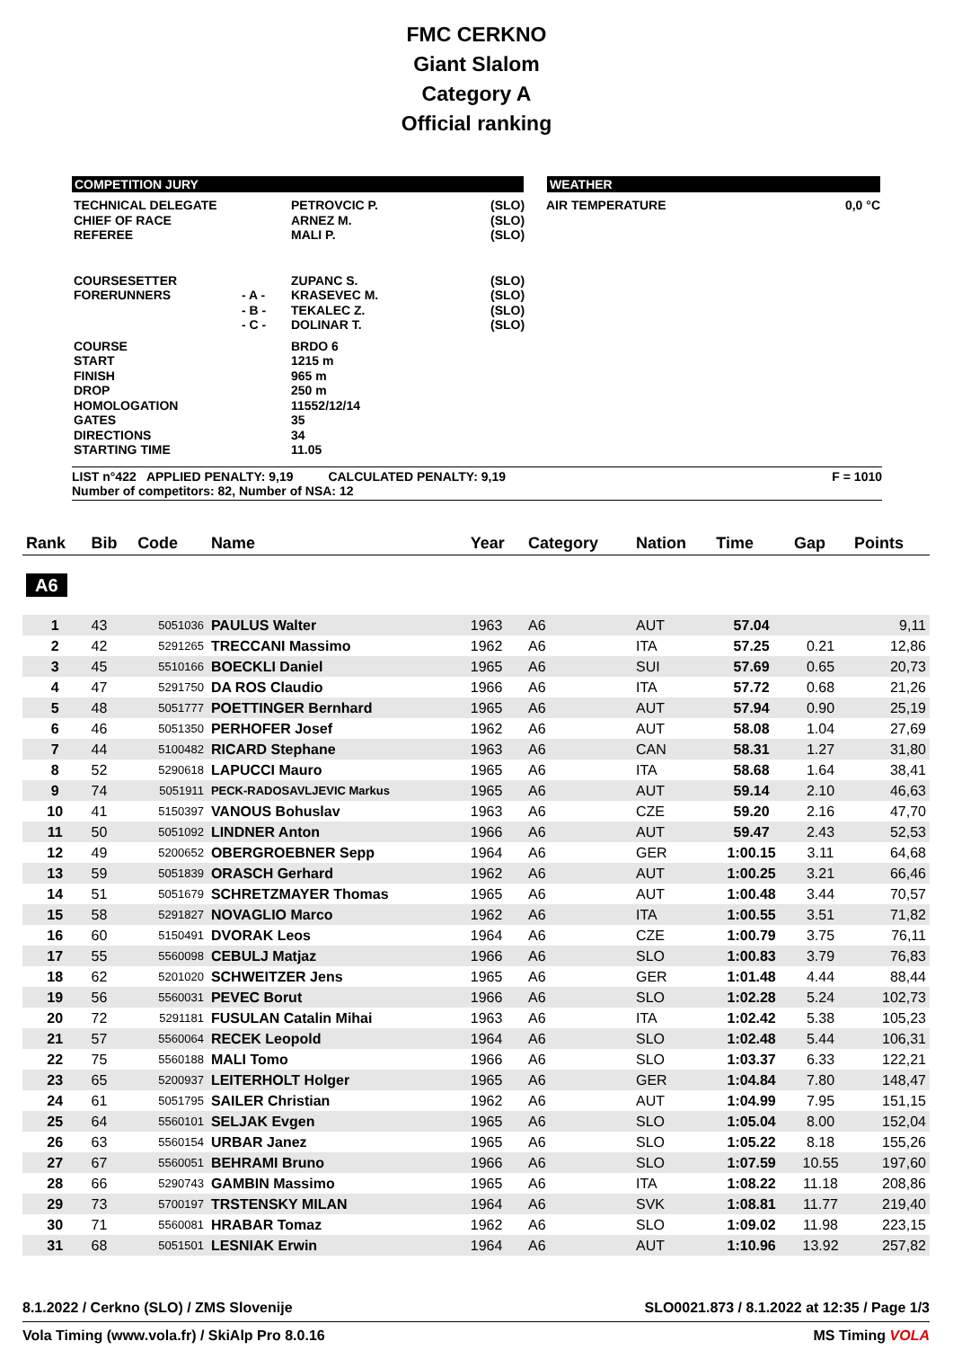FMC CERKNO
Giant Slalom
Category A
Official ranking
COMPETITION JURY WEATHER
| TECHNICAL DELEGATE CHIEF OF RACE REFEREE | | PETROVCIC P. ARNEZ M. MALI P. | (SLO) (SLO) (SLO) | AIR TEMPERATURE | 0,0 °C |
| COURSESETTER FORERUNNERS | - A - - B - - C - | ZUPANC S. KRASEVEC M. TEKALEC Z. DOLINAR T. | (SLO) (SLO) (SLO) (SLO) | | |
| COURSE START FINISH DROP HOMOLOGATION GATES DIRECTIONS STARTING TIME | | BRDO 6 1215 m 965 m 250 m 11552/12/14 35 34 11.05 | | | |
LIST n°422 APPLIED PENALTY: 9,19 CALCULATED PENALTY: 9,19
Number of competitors: 82, Number of NSA: 12
F = 1010
| Rank | Bib | Code | Name | Year | Category | Nation | Time | Gap | Points |
| --- | --- | --- | --- | --- | --- | --- | --- | --- | --- |
| A6 | | | | | | | | | |
| 1 | 43 | 5051036 | PAULUS Walter | 1963 | A6 | AUT | 57.04 | | 9,11 |
| 2 | 42 | 5291265 | TRECCANI Massimo | 1962 | A6 | ITA | 57.25 | 0.21 | 12,86 |
| 3 | 45 | 5510166 | BOECKLI Daniel | 1965 | A6 | SUI | 57.69 | 0.65 | 20,73 |
| 4 | 47 | 5291750 | DA ROS Claudio | 1966 | A6 | ITA | 57.72 | 0.68 | 21,26 |
| 5 | 48 | 5051777 | POETTINGER Bernhard | 1965 | A6 | AUT | 57.94 | 0.90 | 25,19 |
| 6 | 46 | 5051350 | PERHOFER Josef | 1962 | A6 | AUT | 58.08 | 1.04 | 27,69 |
| 7 | 44 | 5100482 | RICARD Stephane | 1963 | A6 | CAN | 58.31 | 1.27 | 31,80 |
| 8 | 52 | 5290618 | LAPUCCI Mauro | 1965 | A6 | ITA | 58.68 | 1.64 | 38,41 |
| 9 | 74 | 5051911 | PECK-RADOSAVLJEVIC Markus | 1965 | A6 | AUT | 59.14 | 2.10 | 46,63 |
| 10 | 41 | 5150397 | VANOUS Bohuslav | 1963 | A6 | CZE | 59.20 | 2.16 | 47,70 |
| 11 | 50 | 5051092 | LINDNER Anton | 1966 | A6 | AUT | 59.47 | 2.43 | 52,53 |
| 12 | 49 | 5200652 | OBERGROEBNER Sepp | 1964 | A6 | GER | 1:00.15 | 3.11 | 64,68 |
| 13 | 59 | 5051839 | ORASCH Gerhard | 1962 | A6 | AUT | 1:00.25 | 3.21 | 66,46 |
| 14 | 51 | 5051679 | SCHRETZMAYER Thomas | 1965 | A6 | AUT | 1:00.48 | 3.44 | 70,57 |
| 15 | 58 | 5291827 | NOVAGLIO Marco | 1962 | A6 | ITA | 1:00.55 | 3.51 | 71,82 |
| 16 | 60 | 5150491 | DVORAK Leos | 1964 | A6 | CZE | 1:00.79 | 3.75 | 76,11 |
| 17 | 55 | 5560098 | CEBULJ Matjaz | 1966 | A6 | SLO | 1:00.83 | 3.79 | 76,83 |
| 18 | 62 | 5201020 | SCHWEITZER Jens | 1965 | A6 | GER | 1:01.48 | 4.44 | 88,44 |
| 19 | 56 | 5560031 | PEVEC Borut | 1966 | A6 | SLO | 1:02.28 | 5.24 | 102,73 |
| 20 | 72 | 5291181 | FUSULAN Catalin Mihai | 1963 | A6 | ITA | 1:02.42 | 5.38 | 105,23 |
| 21 | 57 | 5560064 | RECEK Leopold | 1964 | A6 | SLO | 1:02.48 | 5.44 | 106,31 |
| 22 | 75 | 5560188 | MALI Tomo | 1966 | A6 | SLO | 1:03.37 | 6.33 | 122,21 |
| 23 | 65 | 5200937 | LEITERHOLT Holger | 1965 | A6 | GER | 1:04.84 | 7.80 | 148,47 |
| 24 | 61 | 5051795 | SAILER Christian | 1962 | A6 | AUT | 1:04.99 | 7.95 | 151,15 |
| 25 | 64 | 5560101 | SELJAK Evgen | 1965 | A6 | SLO | 1:05.04 | 8.00 | 152,04 |
| 26 | 63 | 5560154 | URBAR Janez | 1965 | A6 | SLO | 1:05.22 | 8.18 | 155,26 |
| 27 | 67 | 5560051 | BEHRAMI Bruno | 1966 | A6 | SLO | 1:07.59 | 10.55 | 197,60 |
| 28 | 66 | 5290743 | GAMBIN Massimo | 1965 | A6 | ITA | 1:08.22 | 11.18 | 208,86 |
| 29 | 73 | 5700197 | TRSTENSKY MILAN | 1964 | A6 | SVK | 1:08.81 | 11.77 | 219,40 |
| 30 | 71 | 5560081 | HRABAR Tomaz | 1962 | A6 | SLO | 1:09.02 | 11.98 | 223,15 |
| 31 | 68 | 5051501 | LESNIAK Erwin | 1964 | A6 | AUT | 1:10.96 | 13.92 | 257,82 |
8.1.2022 / Cerkno (SLO) / ZMS Slovenije SLO0021.873 / 8.1.2022 at 12:35 / Page 1/3
Vola Timing (www.vola.fr) / SkiAlp Pro 8.0.16 MS Timing VOLA